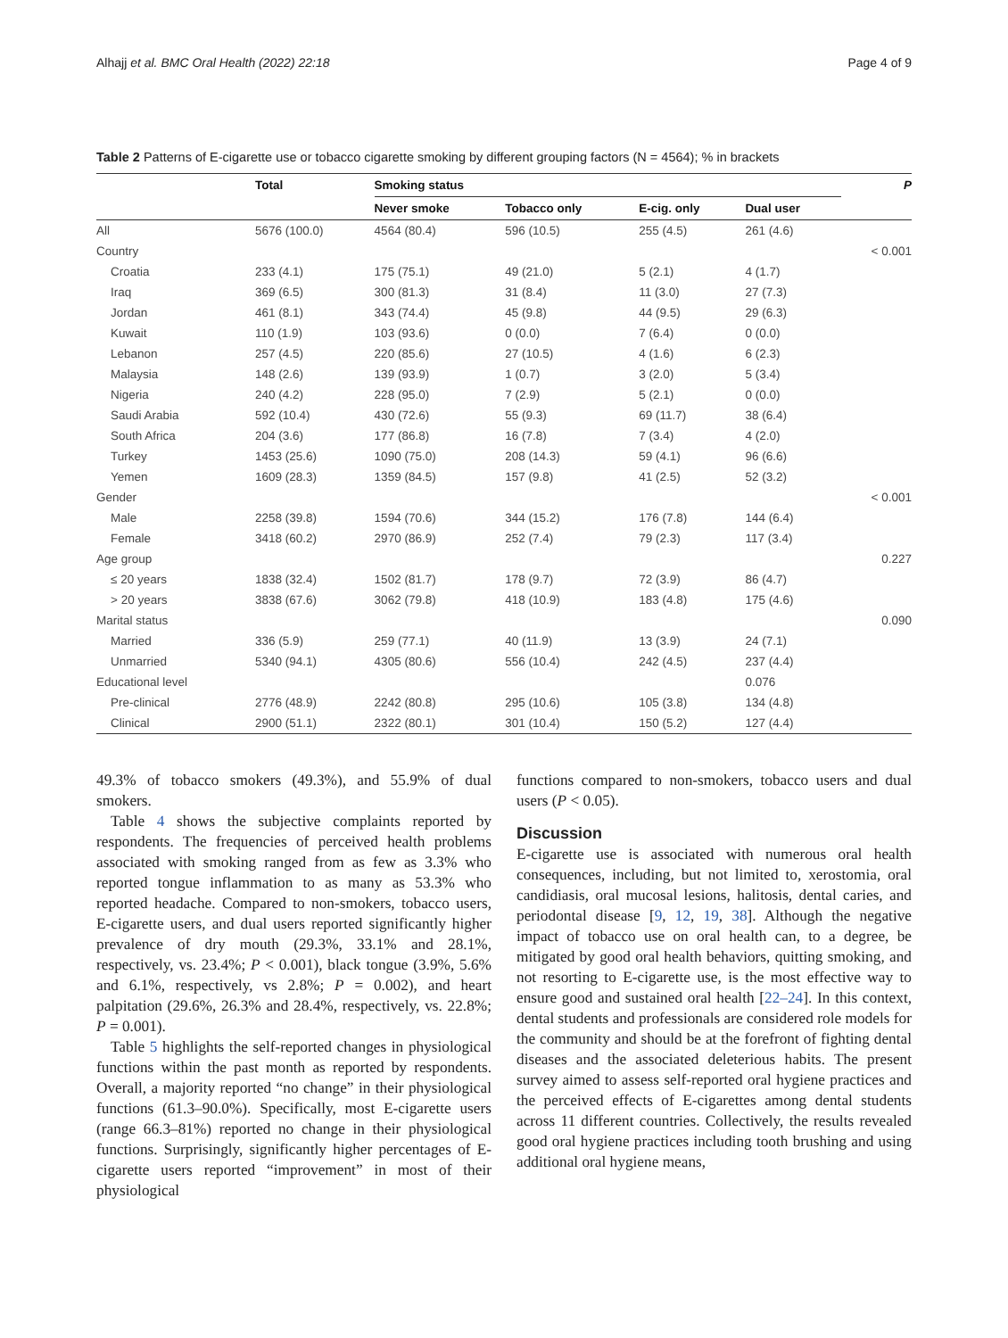Alhajj et al. BMC Oral Health (2022) 22:18 Page 4 of 9
Table 2 Patterns of E-cigarette use or tobacco cigarette smoking by different grouping factors (N = 4564); % in brackets
| | Total | Smoking status | | | | P |
| --- | --- | --- | --- | --- | --- | --- |
| | | Never smoke | Tobacco only | E-cig. only | Dual user | |
| All | 5676 (100.0) | 4564 (80.4) | 596 (10.5) | 255 (4.5) | 261 (4.6) | |
| Country | | | | | | < 0.001 |
| Croatia | 233 (4.1) | 175 (75.1) | 49 (21.0) | 5 (2.1) | 4 (1.7) | |
| Iraq | 369 (6.5) | 300 (81.3) | 31 (8.4) | 11 (3.0) | 27 (7.3) | |
| Jordan | 461 (8.1) | 343 (74.4) | 45 (9.8) | 44 (9.5) | 29 (6.3) | |
| Kuwait | 110 (1.9) | 103 (93.6) | 0 (0.0) | 7 (6.4) | 0 (0.0) | |
| Lebanon | 257 (4.5) | 220 (85.6) | 27 (10.5) | 4 (1.6) | 6 (2.3) | |
| Malaysia | 148 (2.6) | 139 (93.9) | 1 (0.7) | 3 (2.0) | 5 (3.4) | |
| Nigeria | 240 (4.2) | 228 (95.0) | 7 (2.9) | 5 (2.1) | 0 (0.0) | |
| Saudi Arabia | 592 (10.4) | 430 (72.6) | 55 (9.3) | 69 (11.7) | 38 (6.4) | |
| South Africa | 204 (3.6) | 177 (86.8) | 16 (7.8) | 7 (3.4) | 4 (2.0) | |
| Turkey | 1453 (25.6) | 1090 (75.0) | 208 (14.3) | 59 (4.1) | 96 (6.6) | |
| Yemen | 1609 (28.3) | 1359 (84.5) | 157 (9.8) | 41 (2.5) | 52 (3.2) | |
| Gender | | | | | | < 0.001 |
| Male | 2258 (39.8) | 1594 (70.6) | 344 (15.2) | 176 (7.8) | 144 (6.4) | |
| Female | 3418 (60.2) | 2970 (86.9) | 252 (7.4) | 79 (2.3) | 117 (3.4) | |
| Age group | | | | | | 0.227 |
| ≤ 20 years | 1838 (32.4) | 1502 (81.7) | 178 (9.7) | 72 (3.9) | 86 (4.7) | |
| > 20 years | 3838 (67.6) | 3062 (79.8) | 418 (10.9) | 183 (4.8) | 175 (4.6) | |
| Marital status | | | | | | 0.090 |
| Married | 336 (5.9) | 259 (77.1) | 40 (11.9) | 13 (3.9) | 24 (7.1) | |
| Unmarried | 5340 (94.1) | 4305 (80.6) | 556 (10.4) | 242 (4.5) | 237 (4.4) | |
| Educational level | | | | | 0.076 | |
| Pre-clinical | 2776 (48.9) | 2242 (80.8) | 295 (10.6) | 105 (3.8) | 134 (4.8) | |
| Clinical | 2900 (51.1) | 2322 (80.1) | 301 (10.4) | 150 (5.2) | 127 (4.4) | |
49.3% of tobacco smokers (49.3%), and 55.9% of dual smokers.
Table 4 shows the subjective complaints reported by respondents. The frequencies of perceived health problems associated with smoking ranged from as few as 3.3% who reported tongue inflammation to as many as 53.3% who reported headache. Compared to non-smokers, tobacco users, E-cigarette users, and dual users reported significantly higher prevalence of dry mouth (29.3%, 33.1% and 28.1%, respectively, vs. 23.4%; P < 0.001), black tongue (3.9%, 5.6% and 6.1%, respectively, vs 2.8%; P = 0.002), and heart palpitation (29.6%, 26.3% and 28.4%, respectively, vs. 22.8%; P = 0.001).
Table 5 highlights the self-reported changes in physiological functions within the past month as reported by respondents. Overall, a majority reported “no change” in their physiological functions (61.3–90.0%). Specifically, most E-cigarette users (range 66.3–81%) reported no change in their physiological functions. Surprisingly, significantly higher percentages of E-cigarette users reported “improvement” in most of their physiological
functions compared to non-smokers, tobacco users and dual users (P < 0.05).
Discussion
E-cigarette use is associated with numerous oral health consequences, including, but not limited to, xerostomia, oral candidiasis, oral mucosal lesions, halitosis, dental caries, and periodontal disease [9, 12, 19, 38]. Although the negative impact of tobacco use on oral health can, to a degree, be mitigated by good oral health behaviors, quitting smoking, and not resorting to E-cigarette use, is the most effective way to ensure good and sustained oral health [22–24]. In this context, dental students and professionals are considered role models for the community and should be at the forefront of fighting dental diseases and the associated deleterious habits. The present survey aimed to assess self-reported oral hygiene practices and the perceived effects of E-cigarettes among dental students across 11 different countries. Collectively, the results revealed good oral hygiene practices including tooth brushing and using additional oral hygiene means,